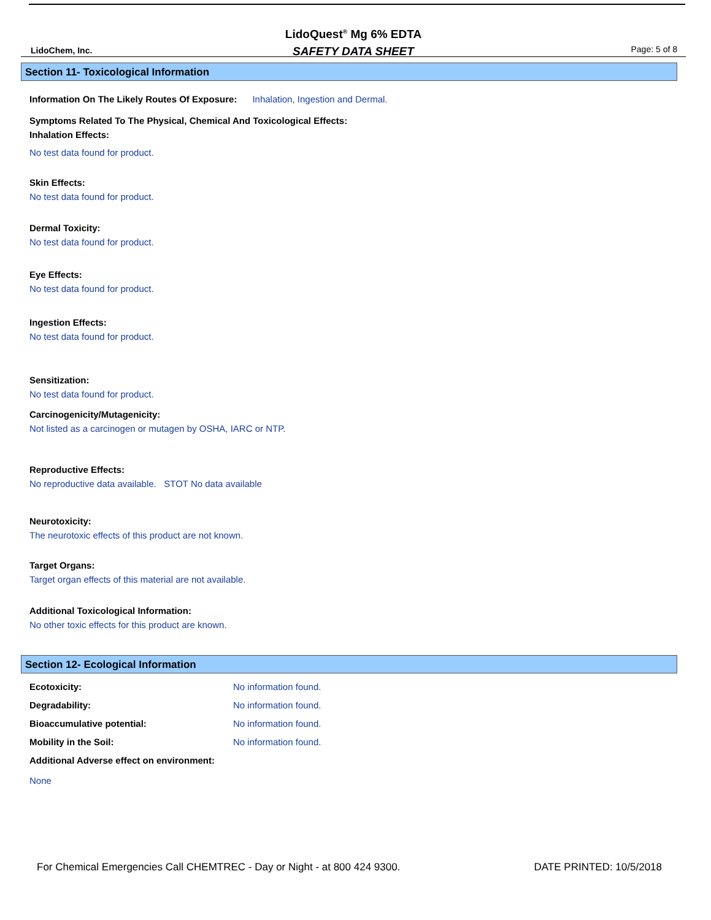LidoChem, Inc.
LidoQuest<sup>®</sup> Mg 6% EDTA
SAFETY DATA SHEET
Page: 5 of 8
Section 11- Toxicological Information
Information On The Likely Routes Of Exposure: Inhalation, Ingestion and Dermal.
Symptoms Related To The Physical, Chemical And Toxicological Effects:
Inhalation Effects:
No test data found for product.
Skin Effects:
No test data found for product.
Dermal Toxicity:
No test data found for product.
Eye Effects:
No test data found for product.
Ingestion Effects:
No test data found for product.
Sensitization:
No test data found for product.
Carcinogenicity/Mutagenicity:
Not listed as a carcinogen or mutagen by OSHA, IARC or NTP.
Reproductive Effects:
No reproductive data available. STOT No data available
Neurotoxicity:
The neurotoxic effects of this product are not known.
Target Organs:
Target organ effects of this material are not available.
Additional Toxicological Information:
No other toxic effects for this product are known.
Section 12- Ecological Information
Ecotoxicity: No information found.
Degradability: No information found.
Bioaccumulative potential: No information found.
Mobility in the Soil: No information found.
Additional Adverse effect on environment:
None
For Chemical Emergencies Call CHEMTREC - Day or Night - at 800 424 9300. DATE PRINTED: 10/5/2018